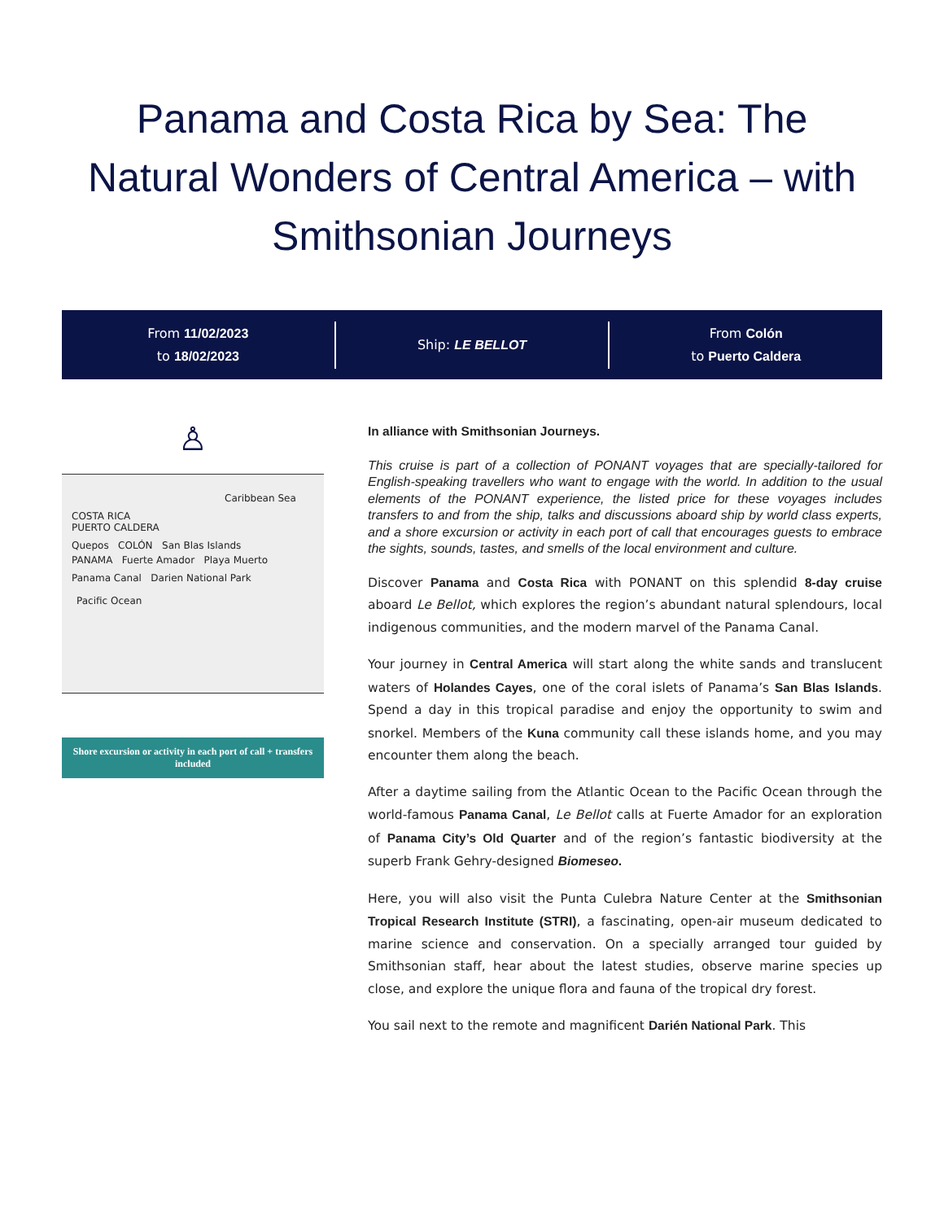Panama and Costa Rica by Sea: The Natural Wonders of Central America – with Smithsonian Journeys
From 11/02/2023
to 18/02/2023
Ship: LE BELLOT
From Colón
to Puerto Caldera
♙
Caribbean Sea
COSTA RICA
PUERTO CALDERA
Quepos COLÓN San Blas Islands
PANAMA Fuerte Amador Playa Muerto
Panama Canal Darien National Park
Pacific Ocean
Shore excursion or activity in each port of call + transfers included
In alliance with Smithsonian Journeys.
This cruise is part of a collection of PONANT voyages that are specially-tailored for English-speaking travellers who want to engage with the world. In addition to the usual elements of the PONANT experience, the listed price for these voyages includes transfers to and from the ship, talks and discussions aboard ship by world class experts, and a shore excursion or activity in each port of call that encourages guests to embrace the sights, sounds, tastes, and smells of the local environment and culture.
Discover Panama and Costa Rica with PONANT on this splendid 8-day cruise aboard Le Bellot, which explores the region’s abundant natural splendours, local indigenous communities, and the modern marvel of the Panama Canal.
Your journey in Central America will start along the white sands and translucent waters of Holandes Cayes, one of the coral islets of Panama’s San Blas Islands. Spend a day in this tropical paradise and enjoy the opportunity to swim and snorkel. Members of the Kuna community call these islands home, and you may encounter them along the beach.
After a daytime sailing from the Atlantic Ocean to the Pacific Ocean through the world-famous Panama Canal, Le Bellot calls at Fuerte Amador for an exploration of Panama City’s Old Quarter and of the region’s fantastic biodiversity at the superb Frank Gehry-designed Biomeseo.
Here, you will also visit the Punta Culebra Nature Center at the Smithsonian Tropical Research Institute (STRI), a fascinating, open-air museum dedicated to marine science and conservation. On a specially arranged tour guided by Smithsonian staff, hear about the latest studies, observe marine species up close, and explore the unique flora and fauna of the tropical dry forest.
You sail next to the remote and magnificent Darién National Park. This